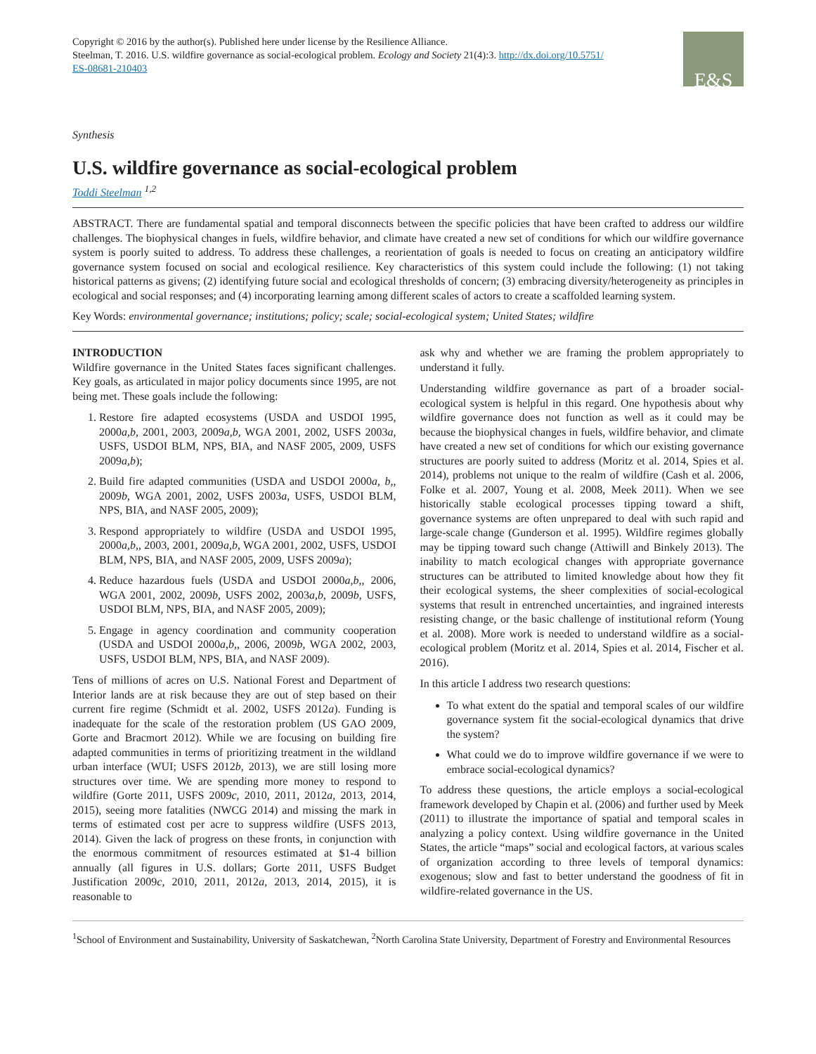Copyright © 2016 by the author(s). Published here under license by the Resilience Alliance.
Steelman, T. 2016. U.S. wildfire governance as social-ecological problem. Ecology and Society 21(4):3. http://dx.doi.org/10.5751/
ES-08681-210403
E&S
Synthesis
U.S. wildfire governance as social-ecological problem
Toddi Steelman <sup>1,2</sup>
ABSTRACT. There are fundamental spatial and temporal disconnects between the specific policies that have been crafted to address our wildfire challenges. The biophysical changes in fuels, wildfire behavior, and climate have created a new set of conditions for which our wildfire governance system is poorly suited to address. To address these challenges, a reorientation of goals is needed to focus on creating an anticipatory wildfire governance system focused on social and ecological resilience. Key characteristics of this system could include the following: (1) not taking historical patterns as givens; (2) identifying future social and ecological thresholds of concern; (3) embracing diversity/heterogeneity as principles in ecological and social responses; and (4) incorporating learning among different scales of actors to create a scaffolded learning system.
Key Words: environmental governance; institutions; policy; scale; social-ecological system; United States; wildfire
INTRODUCTION
Wildfire governance in the United States faces significant challenges. Key goals, as articulated in major policy documents since 1995, are not being met. These goals include the following:
1. Restore fire adapted ecosystems (USDA and USDOI 1995, 2000a,b, 2001, 2003, 2009a,b, WGA 2001, 2002, USFS 2003a, USFS, USDOI BLM, NPS, BIA, and NASF 2005, 2009, USFS 2009a,b);
2. Build fire adapted communities (USDA and USDOI 2000a, b,, 2009b, WGA 2001, 2002, USFS 2003a, USFS, USDOI BLM, NPS, BIA, and NASF 2005, 2009);
3. Respond appropriately to wildfire (USDA and USDOI 1995, 2000a,b,, 2003, 2001, 2009a,b, WGA 2001, 2002, USFS, USDOI BLM, NPS, BIA, and NASF 2005, 2009, USFS 2009a);
4. Reduce hazardous fuels (USDA and USDOI 2000a,b,, 2006, WGA 2001, 2002, 2009b, USFS 2002, 2003a,b, 2009b, USFS, USDOI BLM, NPS, BIA, and NASF 2005, 2009);
5. Engage in agency coordination and community cooperation (USDA and USDOI 2000a,b,, 2006, 2009b, WGA 2002, 2003, USFS, USDOI BLM, NPS, BIA, and NASF 2009).
Tens of millions of acres on U.S. National Forest and Department of Interior lands are at risk because they are out of step based on their current fire regime (Schmidt et al. 2002, USFS 2012a). Funding is inadequate for the scale of the restoration problem (US GAO 2009, Gorte and Bracmort 2012). While we are focusing on building fire adapted communities in terms of prioritizing treatment in the wildland urban interface (WUI; USFS 2012b, 2013), we are still losing more structures over time. We are spending more money to respond to wildfire (Gorte 2011, USFS 2009c, 2010, 2011, 2012a, 2013, 2014, 2015), seeing more fatalities (NWCG 2014) and missing the mark in terms of estimated cost per acre to suppress wildfire (USFS 2013, 2014). Given the lack of progress on these fronts, in conjunction with the enormous commitment of resources estimated at $1-4 billion annually (all figures in U.S. dollars; Gorte 2011, USFS Budget Justification 2009c, 2010, 2011, 2012a, 2013, 2014, 2015), it is reasonable to
ask why and whether we are framing the problem appropriately to understand it fully.
Understanding wildfire governance as part of a broader social-ecological system is helpful in this regard. One hypothesis about why wildfire governance does not function as well as it could may be because the biophysical changes in fuels, wildfire behavior, and climate have created a new set of conditions for which our existing governance structures are poorly suited to address (Moritz et al. 2014, Spies et al. 2014), problems not unique to the realm of wildfire (Cash et al. 2006, Folke et al. 2007, Young et al. 2008, Meek 2011). When we see historically stable ecological processes tipping toward a shift, governance systems are often unprepared to deal with such rapid and large-scale change (Gunderson et al. 1995). Wildfire regimes globally may be tipping toward such change (Attiwill and Binkely 2013). The inability to match ecological changes with appropriate governance structures can be attributed to limited knowledge about how they fit their ecological systems, the sheer complexities of social-ecological systems that result in entrenched uncertainties, and ingrained interests resisting change, or the basic challenge of institutional reform (Young et al. 2008). More work is needed to understand wildfire as a social-ecological problem (Moritz et al. 2014, Spies et al. 2014, Fischer et al. 2016).
In this article I address two research questions:
To what extent do the spatial and temporal scales of our wildfire governance system fit the social-ecological dynamics that drive the system?
What could we do to improve wildfire governance if we were to embrace social-ecological dynamics?
To address these questions, the article employs a social-ecological framework developed by Chapin et al. (2006) and further used by Meek (2011) to illustrate the importance of spatial and temporal scales in analyzing a policy context. Using wildfire governance in the United States, the article “maps” social and ecological factors, at various scales of organization according to three levels of temporal dynamics: exogenous; slow and fast to better understand the goodness of fit in wildfire-related governance in the US.
<sup>1</sup> School of Environment and Sustainability, University of Saskatchewan, <sup>2</sup>North Carolina State University, Department of Forestry and Environmental Resources